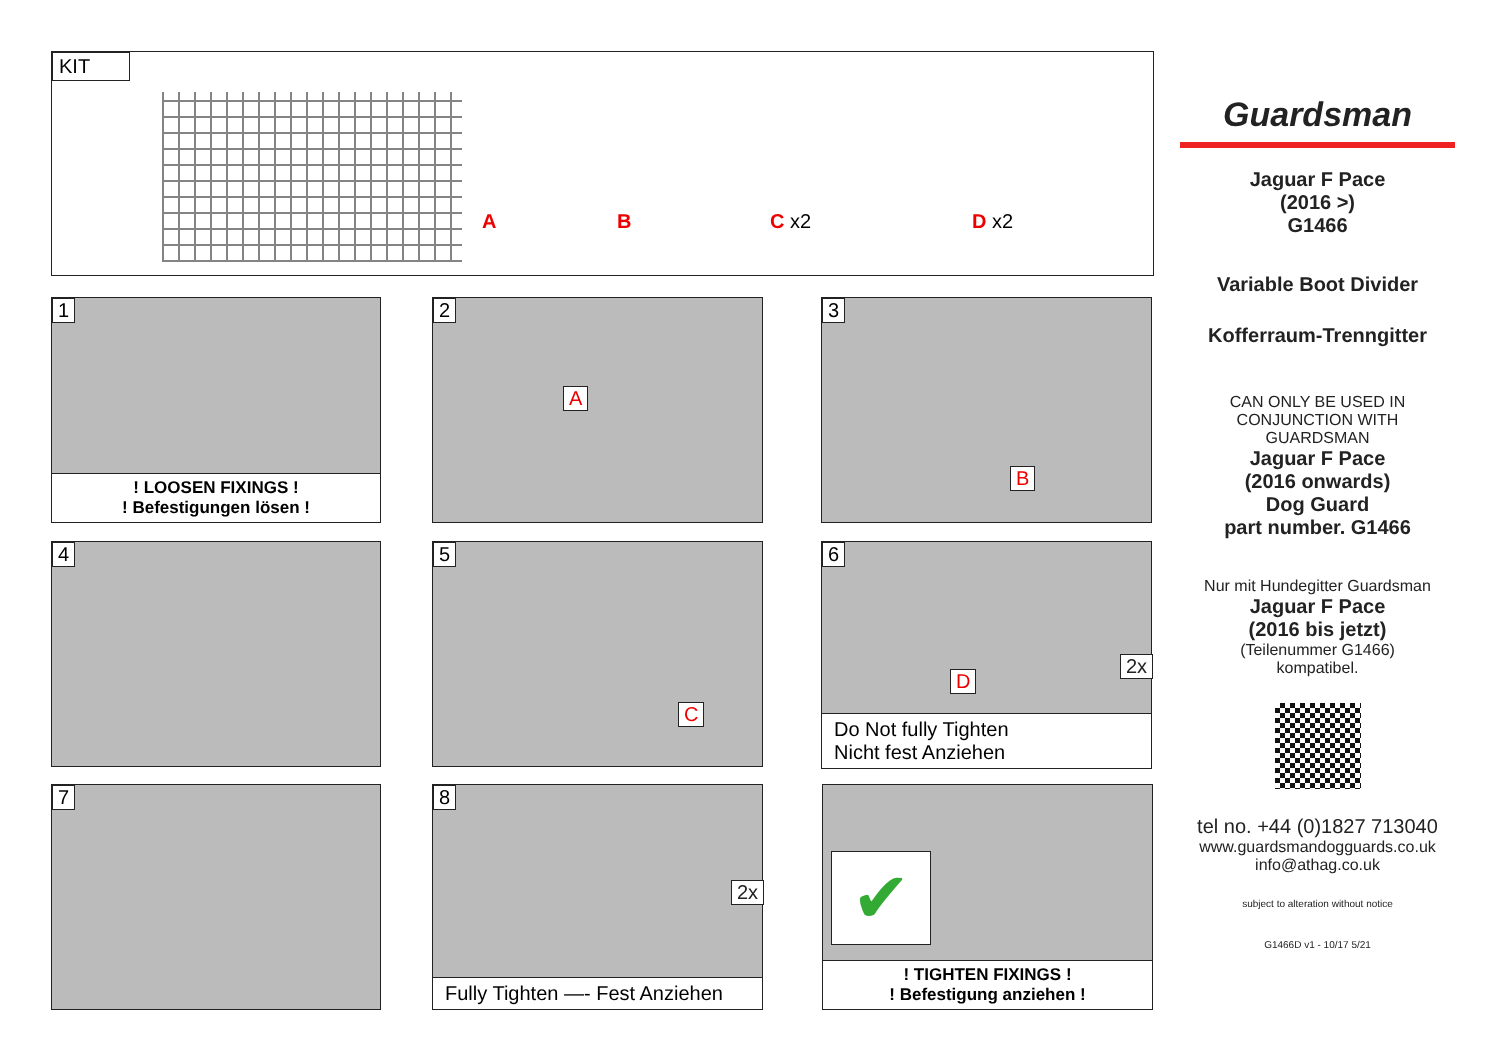KIT
A B C x2 D x2
1
! LOOSEN FIXINGS !
! Befestigungen lösen !
2
A
3
B
4
5
C
6
D
2x
Do Not fully Tighten
Nicht fest Anziehen
7
8
2x
Fully Tighten —- Fest Anziehen
✔
! TIGHTEN FIXINGS !
! Befestigung anziehen !
Guardsman
Jaguar F Pace
(2016 >)
G1466
Variable Boot Divider
Kofferraum-Trenngitter
CAN ONLY BE USED IN
CONJUNCTION WITH
GUARDSMAN
Jaguar F Pace
(2016 onwards)
Dog Guard
part number. G1466
Nur mit Hundegitter Guardsman
Jaguar F Pace
(2016 bis jetzt)
(Teilenummer G1466)
kompatibel.
tel no. +44 (0)1827 713040
www.guardsmandogguards.co.uk
info@athag.co.uk
subject to alteration without notice
G1466D v1 - 10/17 5/21